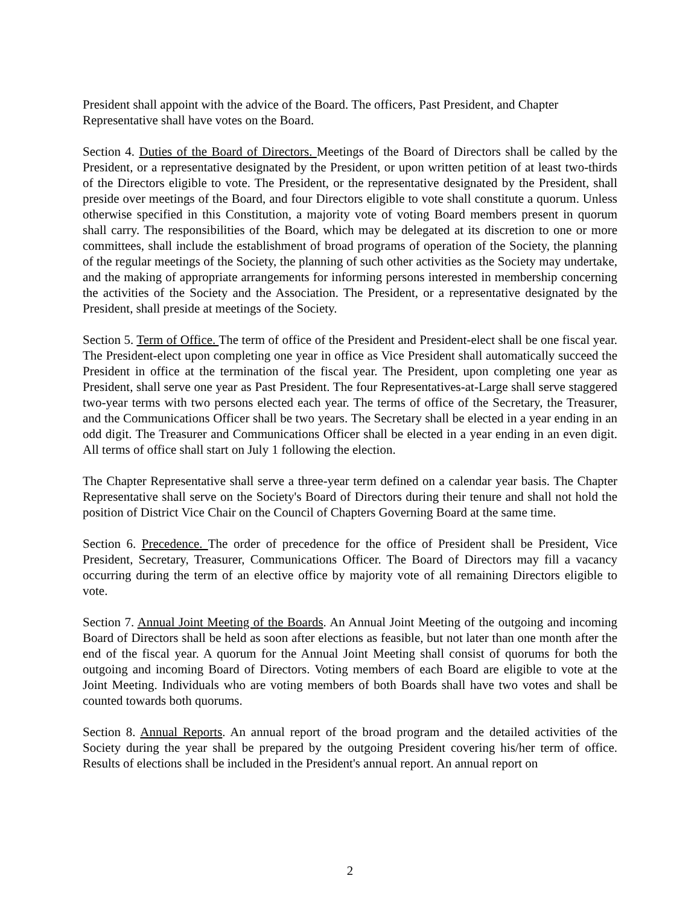President shall appoint with the advice of the Board. The officers, Past President, and Chapter Representative shall have votes on the Board.
Section 4. Duties of the Board of Directors. Meetings of the Board of Directors shall be called by the President, or a representative designated by the President, or upon written petition of at least two-thirds of the Directors eligible to vote. The President, or the representative designated by the President, shall preside over meetings of the Board, and four Directors eligible to vote shall constitute a quorum. Unless otherwise specified in this Constitution, a majority vote of voting Board members present in quorum shall carry. The responsibilities of the Board, which may be delegated at its discretion to one or more committees, shall include the establishment of broad programs of operation of the Society, the planning of the regular meetings of the Society, the planning of such other activities as the Society may undertake, and the making of appropriate arrangements for informing persons interested in membership concerning the activities of the Society and the Association. The President, or a representative designated by the President, shall preside at meetings of the Society.
Section 5. Term of Office. The term of office of the President and President-elect shall be one fiscal year. The President-elect upon completing one year in office as Vice President shall automatically succeed the President in office at the termination of the fiscal year. The President, upon completing one year as President, shall serve one year as Past President. The four Representatives-at-Large shall serve staggered two-year terms with two persons elected each year. The terms of office of the Secretary, the Treasurer, and the Communications Officer shall be two years. The Secretary shall be elected in a year ending in an odd digit. The Treasurer and Communications Officer shall be elected in a year ending in an even digit. All terms of office shall start on July 1 following the election.
The Chapter Representative shall serve a three-year term defined on a calendar year basis. The Chapter Representative shall serve on the Society's Board of Directors during their tenure and shall not hold the position of District Vice Chair on the Council of Chapters Governing Board at the same time.
Section 6. Precedence. The order of precedence for the office of President shall be President, Vice President, Secretary, Treasurer, Communications Officer. The Board of Directors may fill a vacancy occurring during the term of an elective office by majority vote of all remaining Directors eligible to vote.
Section 7. Annual Joint Meeting of the Boards. An Annual Joint Meeting of the outgoing and incoming Board of Directors shall be held as soon after elections as feasible, but not later than one month after the end of the fiscal year. A quorum for the Annual Joint Meeting shall consist of quorums for both the outgoing and incoming Board of Directors. Voting members of each Board are eligible to vote at the Joint Meeting. Individuals who are voting members of both Boards shall have two votes and shall be counted towards both quorums.
Section 8. Annual Reports. An annual report of the broad program and the detailed activities of the Society during the year shall be prepared by the outgoing President covering his/her term of office. Results of elections shall be included in the President's annual report. An annual report on
2